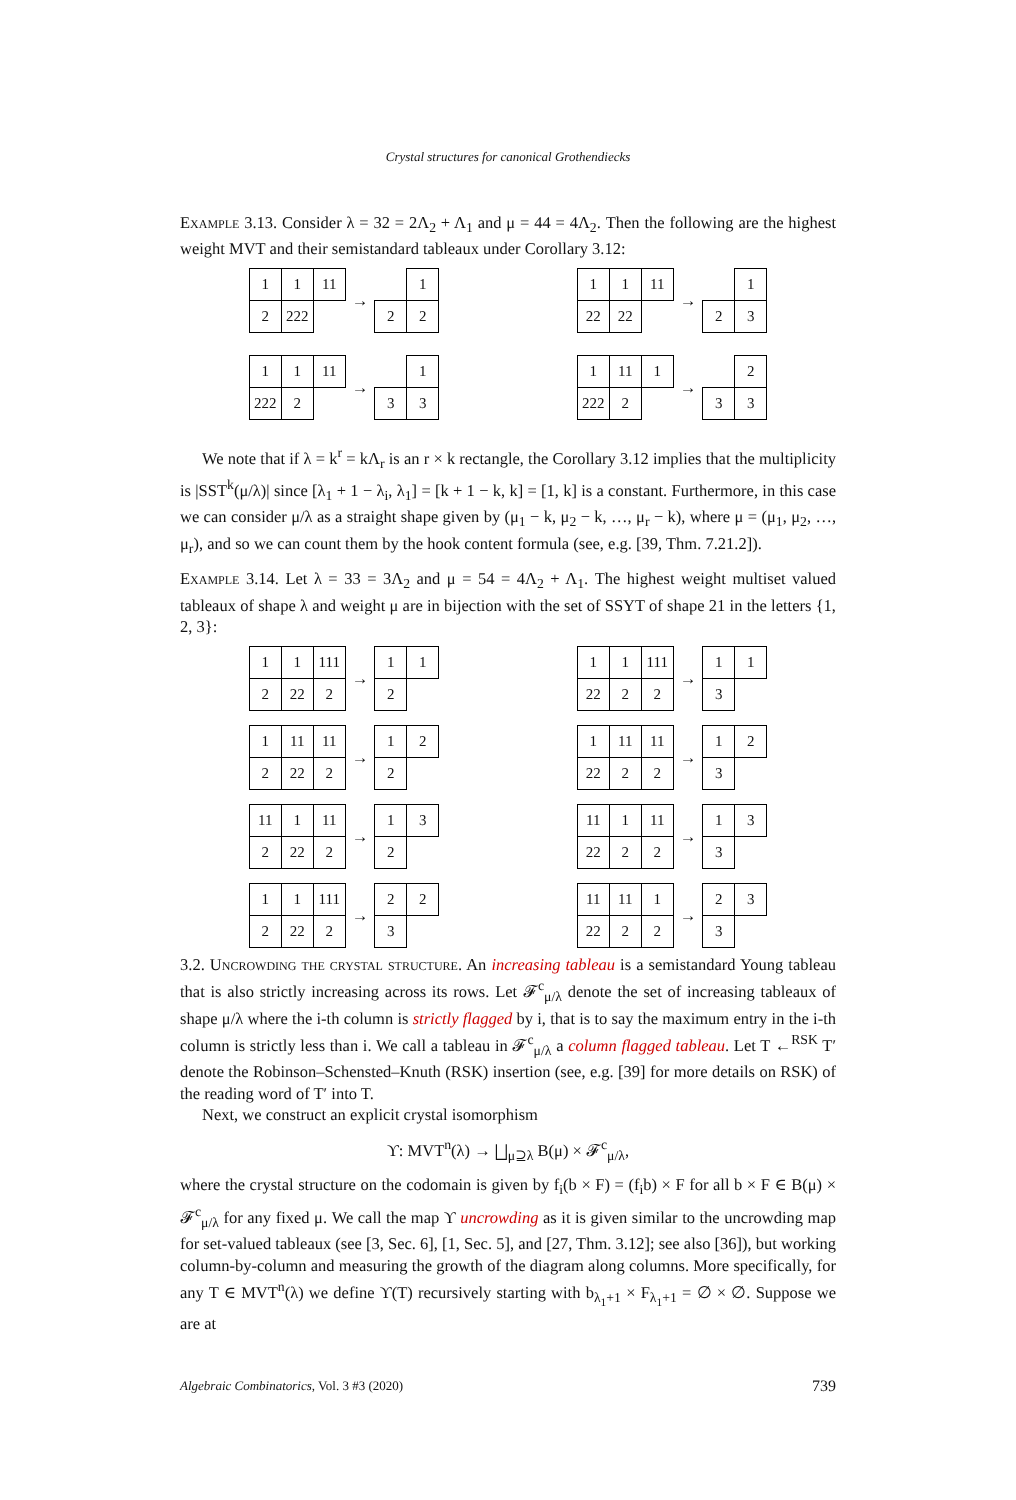Crystal structures for canonical Grothendiecks
Example 3.13. Consider λ = 32 = 2Λ<sub>2</sub> + Λ<sub>1</sub> and μ = 44 = 4Λ<sub>2</sub>. Then the following are the highest weight MVT and their semistandard tableaux under Corollary 3.12:
| 1 | 1 | 11 |
| 2 | 222 | |
→
| | 1 |
| 2 | 2 |
| 1 | 1 | 11 |
| 22 | 22 | |
→
| | 1 |
| 2 | 3 |
| 1 | 1 | 11 |
| 222 | 2 | |
→
| | 1 |
| 3 | 3 |
| 1 | 11 | 1 |
| 222 | 2 | |
→
| | 2 |
| 3 | 3 |
We note that if λ = k<sup>r</sup> = kΛ<sub>r</sub> is an r × k rectangle, the Corollary 3.12 implies that the multiplicity is |SST<sup>k</sup>(μ/λ)| since [λ<sub>1</sub> + 1 − λ<sub>i</sub>, λ<sub>1</sub>] = [k + 1 − k, k] = [1, k] is a constant. Furthermore, in this case we can consider μ/λ as a straight shape given by (μ<sub>1</sub> − k, μ<sub>2</sub> − k, …, μ<sub>r</sub> − k), where μ = (μ<sub>1</sub>, μ<sub>2</sub>, …, μ<sub>r</sub>), and so we can count them by the hook content formula (see, e.g. [39, Thm. 7.21.2]).
Example 3.14. Let λ = 33 = 3Λ<sub>2</sub> and μ = 54 = 4Λ<sub>2</sub> + Λ<sub>1</sub>. The highest weight multiset valued tableaux of shape λ and weight μ are in bijection with the set of SSYT of shape 21 in the letters {1, 2, 3}:
| 1 | 1 | 111 |
| 2 | 22 | 2 |
→
| 1 | 1 |
| 2 | |
| 1 | 1 | 111 |
| 22 | 2 | 2 |
→
| 1 | 1 |
| 3 | |
| 1 | 11 | 11 |
| 2 | 22 | 2 |
→
| 1 | 2 |
| 2 | |
| 1 | 11 | 11 |
| 22 | 2 | 2 |
→
| 1 | 2 |
| 3 | |
| 11 | 1 | 11 |
| 2 | 22 | 2 |
→
| 1 | 3 |
| 2 | |
| 11 | 1 | 11 |
| 22 | 2 | 2 |
→
| 1 | 3 |
| 3 | |
| 1 | 1 | 111 |
| 2 | 22 | 2 |
→
| 2 | 2 |
| 3 | |
| 11 | 11 | 1 |
| 22 | 2 | 2 |
→
| 2 | 3 |
| 3 | |
3.2. Uncrowding the crystal structure. An increasing tableau is a semistandard Young tableau that is also strictly increasing across its rows. Let 𝓕<sup>c</sup><sub>μ/λ</sub> denote the set of increasing tableaux of shape μ/λ where the i-th column is strictly flagged by i, that is to say the maximum entry in the i-th column is strictly less than i. We call a tableau in 𝓕<sup>c</sup><sub>μ/λ</sub> a column flagged tableau. Let T ←<sup>RSK</sup> T′ denote the Robinson–Schensted–Knuth (RSK) insertion (see, e.g. [39] for more details on RSK) of the reading word of T′ into T.
Next, we construct an explicit crystal isomorphism
ϒ: MVT<sup>n</sup>(λ) → ⨆<sub>μ⊇λ</sub> B(μ) × 𝓕<sup>c</sup><sub>μ/λ</sub>,
where the crystal structure on the codomain is given by f<sub>i</sub>(b × F) = (f<sub>i</sub>b) × F for all b × F ∈ B(μ) × 𝓕<sup>c</sup><sub>μ/λ</sub> for any fixed μ. We call the map ϒ uncrowding as it is given similar to the uncrowding map for set-valued tableaux (see [3, Sec. 6], [1, Sec. 5], and [27, Thm. 3.12]; see also [36]), but working column-by-column and measuring the growth of the diagram along columns. More specifically, for any T ∈ MVT<sup>n</sup>(λ) we define ϒ(T) recursively starting with b<sub>λ<sub>1</sub>+1</sub> × F<sub>λ<sub>1</sub>+1</sub> = ∅ × ∅. Suppose we are at
Algebraic Combinatorics, Vol. 3 #3 (2020) 739